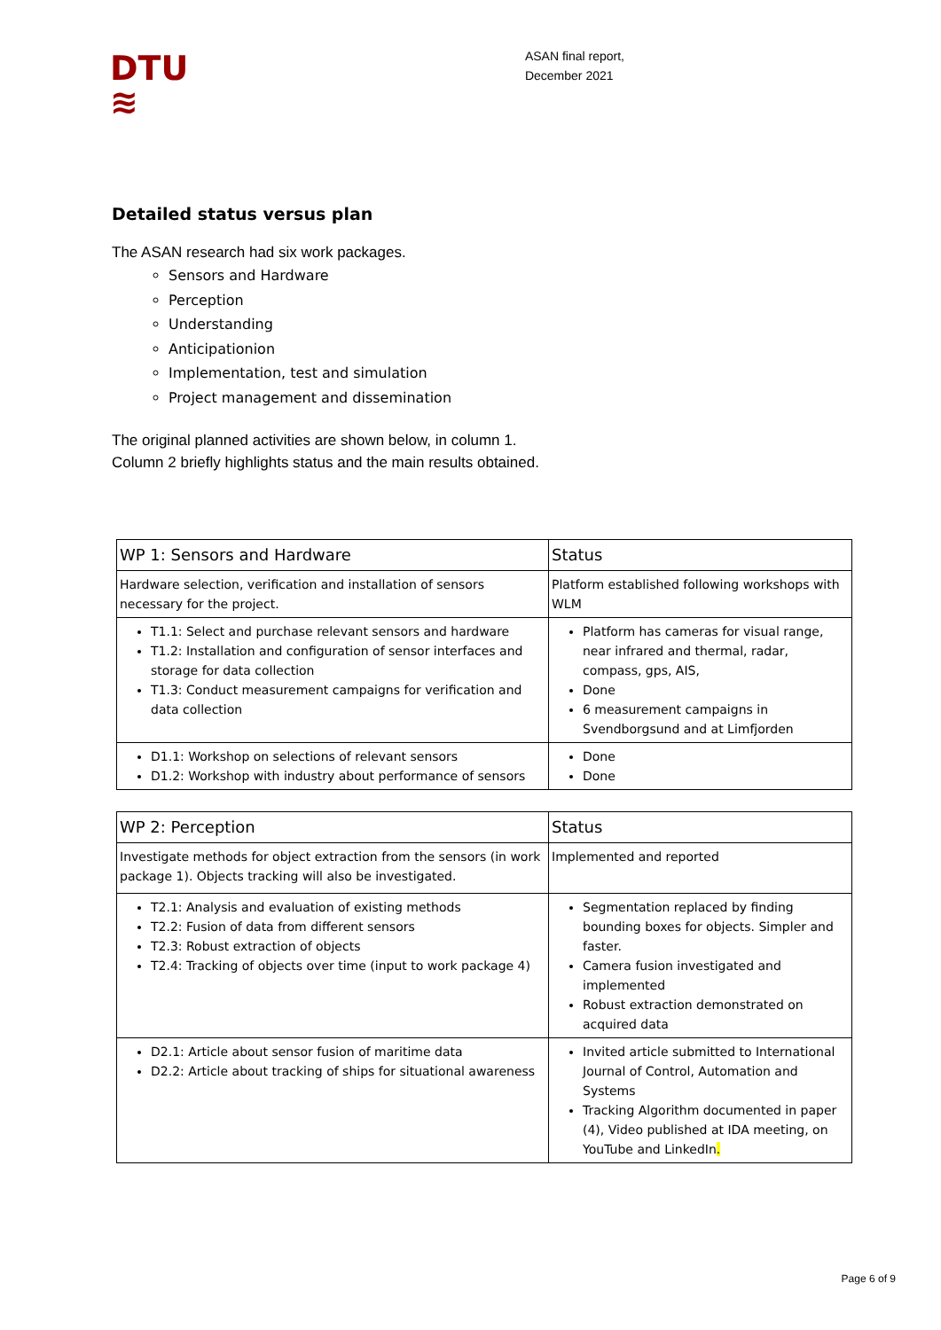DTU
≋
ASAN final report,
December 2021
Detailed status versus plan
The ASAN research had six work packages.
Sensors and Hardware
Perception
Understanding
Anticipationion
Implementation, test and simulation
Project management and dissemination
The original planned activities are shown below, in column 1.
Column 2 briefly highlights status and the main results obtained.
| WP 1: Sensors and Hardware | Status |
| --- | --- |
| Hardware selection, verification and installation of sensors necessary for the project. | Platform established following workshops with WLM |
| T1.1: Select and purchase relevant sensors and hardware T1.2: Installation and configuration of sensor interfaces and storage for data collection T1.3: Conduct measurement campaigns for verification and data collection | Platform has cameras for visual range, near infrared and thermal, radar, compass, gps, AIS, Done 6 measurement campaigns in Svendborgsund and at Limfjorden |
| D1.1: Workshop on selections of relevant sensors D1.2: Workshop with industry about performance of sensors | Done Done |
| WP 2: Perception | Status |
| --- | --- |
| Investigate methods for object extraction from the sensors (in work package 1). Objects tracking will also be investigated. | Implemented and reported |
| T2.1: Analysis and evaluation of existing methods T2.2: Fusion of data from different sensors T2.3: Robust extraction of objects T2.4: Tracking of objects over time (input to work package 4) | Segmentation replaced by finding bounding boxes for objects. Simpler and faster. Camera fusion investigated and implemented Robust extraction demonstrated on acquired data |
| D2.1: Article about sensor fusion of maritime data D2.2: Article about tracking of ships for situational awareness | Invited article submitted to International Journal of Control, Automation and Systems Tracking Algorithm documented in paper (4), Video published at IDA meeting, on YouTube and LinkedIn . |
Page 6 of 9